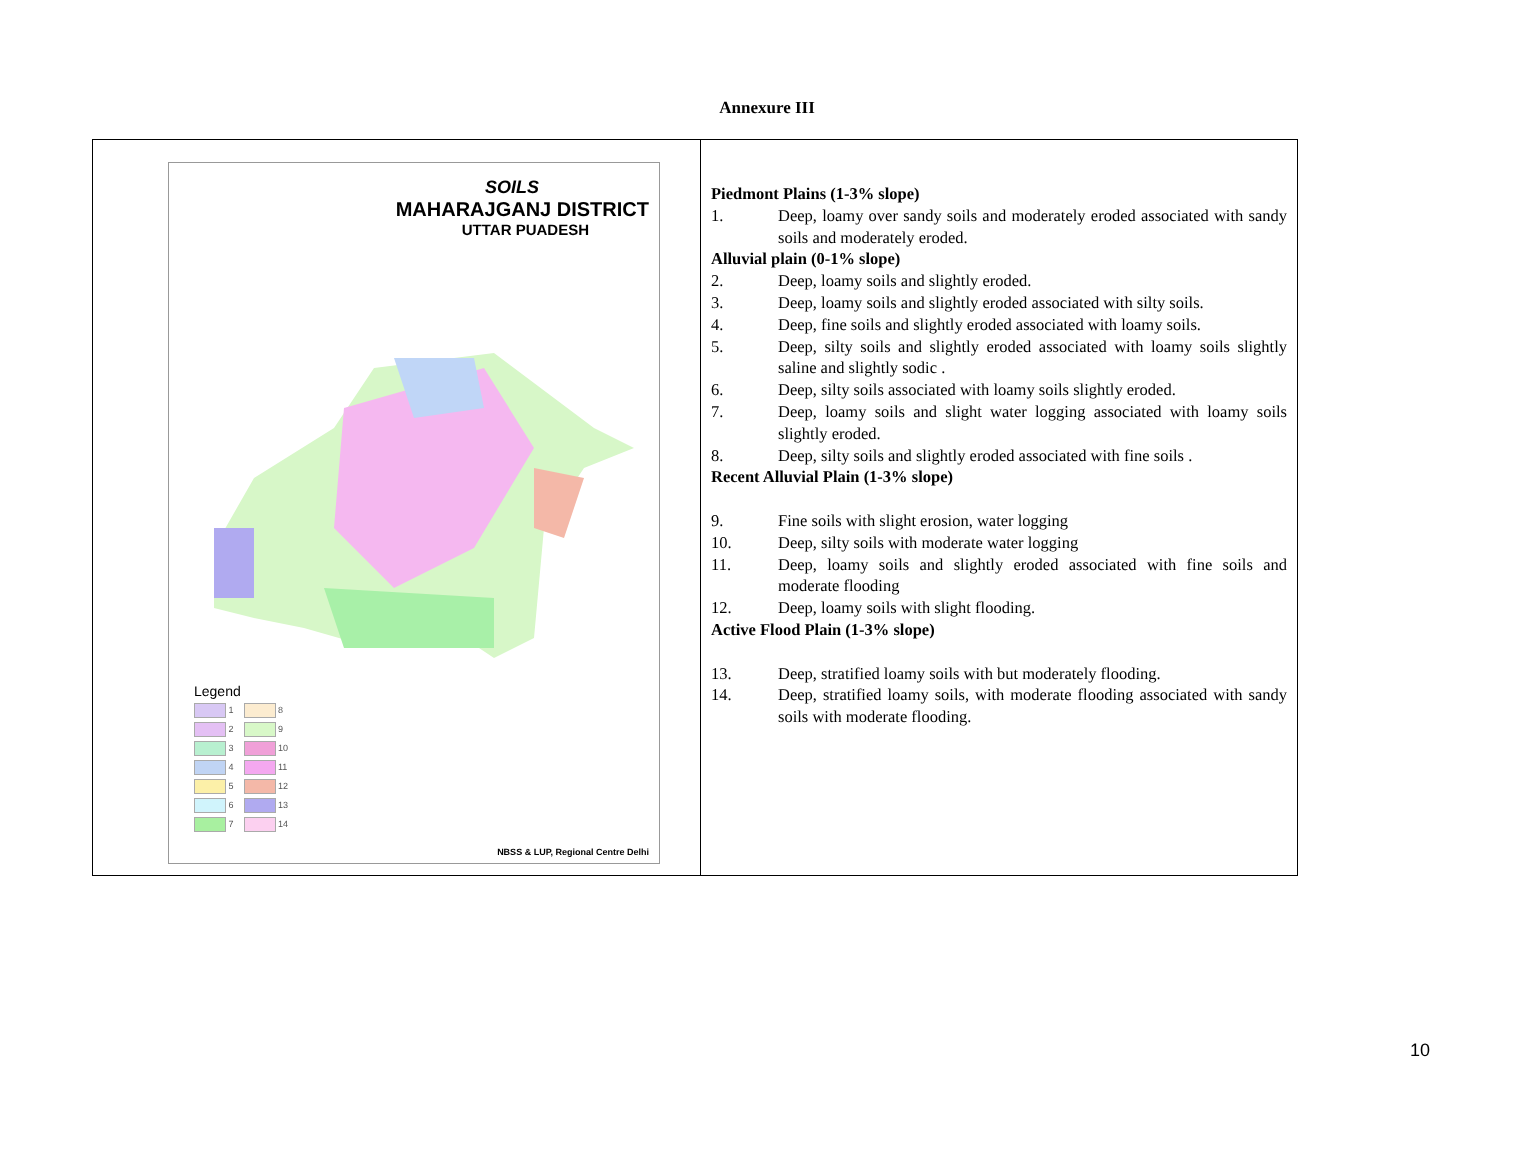Annexure III
| SOILS MAHARAJGANJ DISTRICT UTTAR PUADESH Legend 1 8 2 9 3 10 4 11 5 12 6 13 7 14 NBSS & LUP, Regional Centre Delhi | Piedmont Plains (1-3% slope) 1. Deep, loamy over sandy soils and moderately eroded associated with sandy soils and moderately eroded. Alluvial plain (0-1% slope) 2. Deep, loamy soils and slightly eroded. 3. Deep, loamy soils and slightly eroded associated with silty soils. 4. Deep, fine soils and slightly eroded associated with loamy soils. 5. Deep, silty soils and slightly eroded associated with loamy soils slightly saline and slightly sodic . 6. Deep, silty soils associated with loamy soils slightly eroded. 7. Deep, loamy soils and slight water logging associated with loamy soils slightly eroded. 8. Deep, silty soils and slightly eroded associated with fine soils . Recent Alluvial Plain (1-3% slope) 9. Fine soils with slight erosion, water logging 10. Deep, silty soils with moderate water logging 11. Deep, loamy soils and slightly eroded associated with fine soils and moderate flooding 12. Deep, loamy soils with slight flooding. Active Flood Plain (1-3% slope) 13. Deep, stratified loamy soils with but moderately flooding. 14. Deep, stratified loamy soils, with moderate flooding associated with sandy soils with moderate flooding. |
10